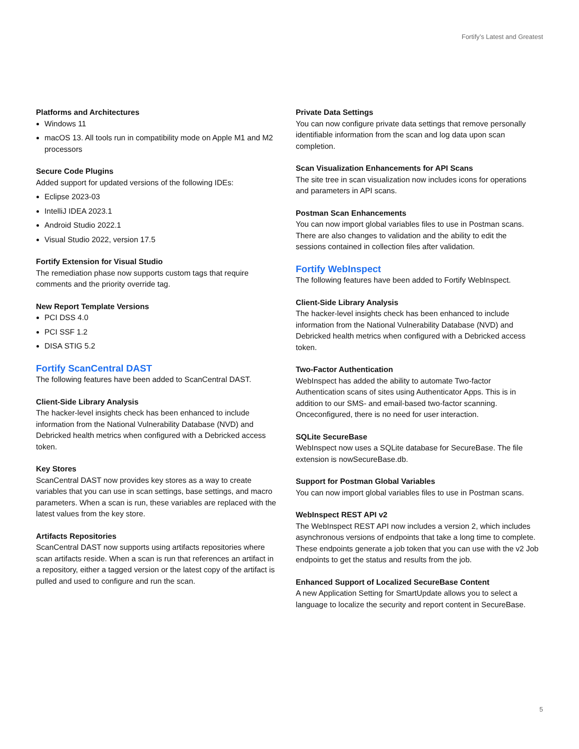Fortify’s Latest and Greatest
Platforms and Architectures
Windows 11
macOS 13. All tools run in compatibility mode on Apple M1 and M2 processors
Secure Code Plugins
Added support for updated versions of the following IDEs:
Eclipse 2023-03
IntelliJ IDEA 2023.1
Android Studio 2022.1
Visual Studio 2022, version 17.5
Fortify Extension for Visual Studio
The remediation phase now supports custom tags that require comments and the priority override tag.
New Report Template Versions
PCI DSS 4.0
PCI SSF 1.2
DISA STIG 5.2
Fortify ScanCentral DAST
The following features have been added to ScanCentral DAST.
Client-Side Library Analysis
The hacker-level insights check has been enhanced to include information from the National Vulnerability Database (NVD) and Debricked health metrics when configured with a Debricked access token.
Key Stores
ScanCentral DAST now provides key stores as a way to create variables that you can use in scan settings, base settings, and macro parameters. When a scan is run, these variables are replaced with the latest values from the key store.
Artifacts Repositories
ScanCentral DAST now supports using artifacts repositories where scan artifacts reside. When a scan is run that references an artifact in a repository, either a tagged version or the latest copy of the artifact is pulled and used to configure and run the scan.
Private Data Settings
You can now configure private data settings that remove personally identifiable information from the scan and log data upon scan completion.
Scan Visualization Enhancements for API Scans
The site tree in scan visualization now includes icons for operations and parameters in API scans.
Postman Scan Enhancements
You can now import global variables files to use in Postman scans. There are also changes to validation and the ability to edit the sessions contained in collection files after validation.
Fortify WebInspect
The following features have been added to Fortify WebInspect.
Client-Side Library Analysis
The hacker-level insights check has been enhanced to include information from the National Vulnerability Database (NVD) and Debricked health metrics when configured with a Debricked access token.
Two-Factor Authentication
WebInspect has added the ability to automate Two-factor Authentication scans of sites using Authenticator Apps. This is in addition to our SMS- and email-based two-factor scanning. Onceconfigured, there is no need for user interaction.
SQLite SecureBase
WebInspect now uses a SQLite database for SecureBase. The file extension is nowSecureBase.db.
Support for Postman Global Variables
You can now import global variables files to use in Postman scans.
WebInspect REST API v2
The WebInspect REST API now includes a version 2, which includes asynchronous versions of endpoints that take a long time to complete. These endpoints generate a job token that you can use with the v2 Job endpoints to get the status and results from the job.
Enhanced Support of Localized SecureBase Content
A new Application Setting for SmartUpdate allows you to select a language to localize the security and report content in SecureBase.
5